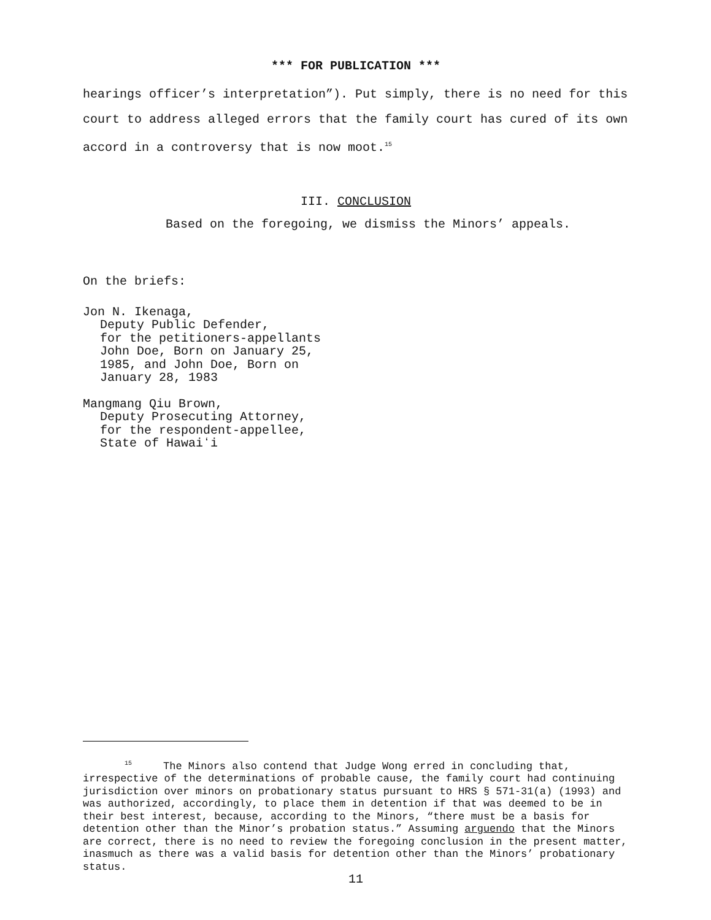*** FOR PUBLICATION ***
hearings officer’s interpretation”). Put simply, there is no need for this court to address alleged errors that the family court has cured of its own accord in a controversy that is now moot.<sup>15</sup>
III. CONCLUSION
Based on the foregoing, we dismiss the Minors’ appeals.
On the briefs:
Jon N. Ikenaga,
Deputy Public Defender,
for the petitioners-appellants
John Doe, Born on January 25,
1985, and John Doe, Born on
January 28, 1983
Mangmang Qiu Brown,
Deputy Prosecuting Attorney,
for the respondent-appellee,
State of Hawaiʻi
<sup>15</sup> The Minors also contend that Judge Wong erred in concluding that, irrespective of the determinations of probable cause, the family court had continuing jurisdiction over minors on probationary status pursuant to HRS § 571-31(a) (1993) and was authorized, accordingly, to place them in detention if that was deemed to be in their best interest, because, according to the Minors, “there must be a basis for detention other than the Minor’s probation status.” Assuming arguendo that the Minors are correct, there is no need to review the foregoing conclusion in the present matter, inasmuch as there was a valid basis for detention other than the Minors’ probationary status.
11